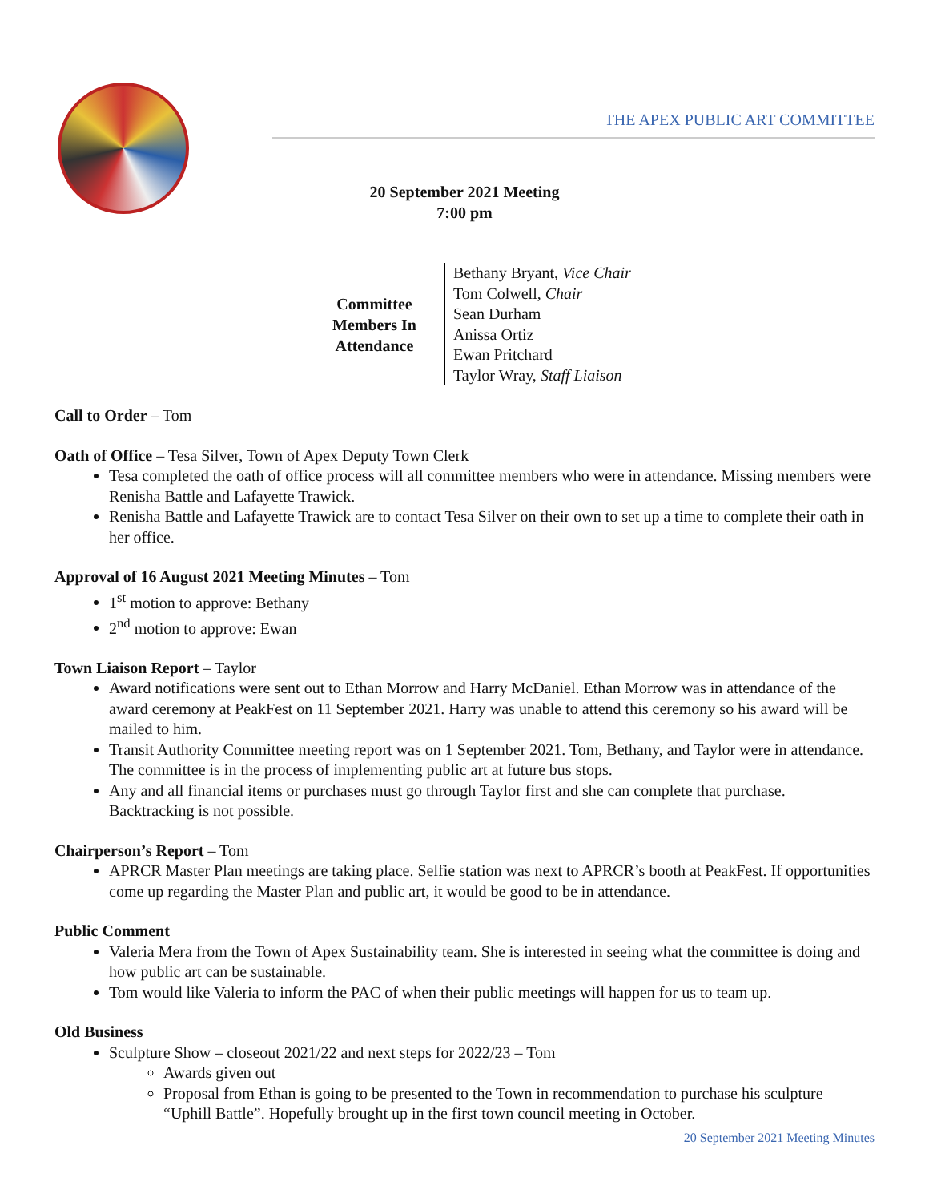THE APEX PUBLIC ART COMMITTEE
20 September 2021 Meeting
7:00 pm
| Committee Members In Attendance | Bethany Bryant, Vice Chair Tom Colwell, Chair Sean Durham Anissa Ortiz Ewan Pritchard Taylor Wray, Staff Liaison |
Call to Order – Tom
Oath of Office – Tesa Silver, Town of Apex Deputy Town Clerk
Tesa completed the oath of office process will all committee members who were in attendance. Missing members were Renisha Battle and Lafayette Trawick.
Renisha Battle and Lafayette Trawick are to contact Tesa Silver on their own to set up a time to complete their oath in her office.
Approval of 16 August 2021 Meeting Minutes – Tom
1<sup>st</sup> motion to approve: Bethany
2<sup>nd</sup> motion to approve: Ewan
Town Liaison Report – Taylor
Award notifications were sent out to Ethan Morrow and Harry McDaniel. Ethan Morrow was in attendance of the award ceremony at PeakFest on 11 September 2021. Harry was unable to attend this ceremony so his award will be mailed to him.
Transit Authority Committee meeting report was on 1 September 2021. Tom, Bethany, and Taylor were in attendance. The committee is in the process of implementing public art at future bus stops.
Any and all financial items or purchases must go through Taylor first and she can complete that purchase. Backtracking is not possible.
Chairperson’s Report – Tom
APRCR Master Plan meetings are taking place. Selfie station was next to APRCR’s booth at PeakFest. If opportunities come up regarding the Master Plan and public art, it would be good to be in attendance.
Public Comment
Valeria Mera from the Town of Apex Sustainability team. She is interested in seeing what the committee is doing and how public art can be sustainable.
Tom would like Valeria to inform the PAC of when their public meetings will happen for us to team up.
Old Business
Sculpture Show – closeout 2021/22 and next steps for 2022/23 – Tom
Awards given out
Proposal from Ethan is going to be presented to the Town in recommendation to purchase his sculpture “Uphill Battle”. Hopefully brought up in the first town council meeting in October.
20 September 2021 Meeting Minutes